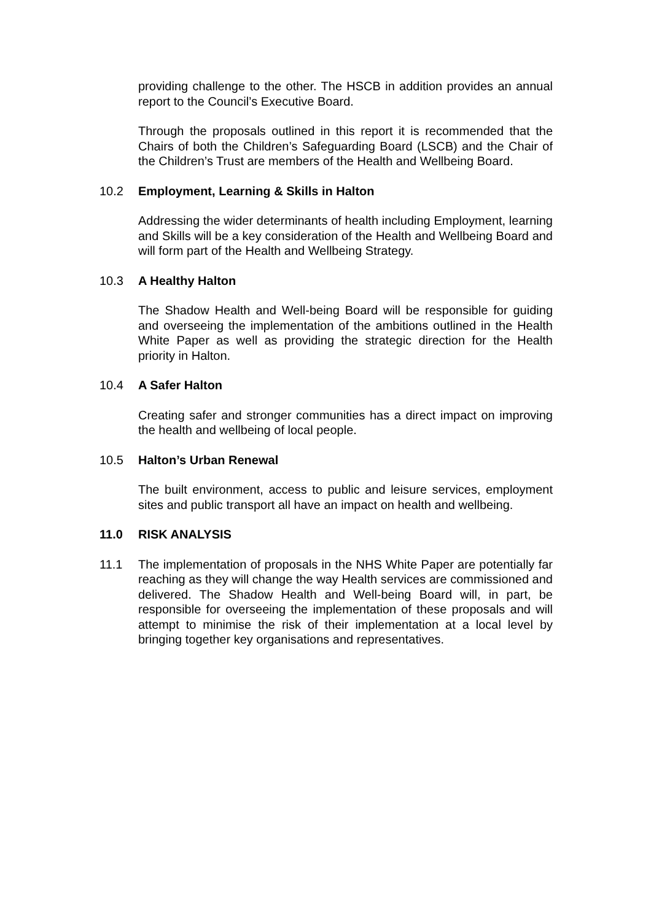providing challenge to the other. The HSCB in addition provides an annual report to the Council’s Executive Board.
Through the proposals outlined in this report it is recommended that the Chairs of both the Children’s Safeguarding Board (LSCB) and the Chair of the Children’s Trust are members of the Health and Wellbeing Board.
10.2 Employment, Learning & Skills in Halton
Addressing the wider determinants of health including Employment, learning and Skills will be a key consideration of the Health and Wellbeing Board and will form part of the Health and Wellbeing Strategy.
10.3 A Healthy Halton
The Shadow Health and Well-being Board will be responsible for guiding and overseeing the implementation of the ambitions outlined in the Health White Paper as well as providing the strategic direction for the Health priority in Halton.
10.4 A Safer Halton
Creating safer and stronger communities has a direct impact on improving the health and wellbeing of local people.
10.5 Halton’s Urban Renewal
The built environment, access to public and leisure services, employment sites and public transport all have an impact on health and wellbeing.
11.0 RISK ANALYSIS
11.1 The implementation of proposals in the NHS White Paper are potentially far reaching as they will change the way Health services are commissioned and delivered. The Shadow Health and Well-being Board will, in part, be responsible for overseeing the implementation of these proposals and will attempt to minimise the risk of their implementation at a local level by bringing together key organisations and representatives.